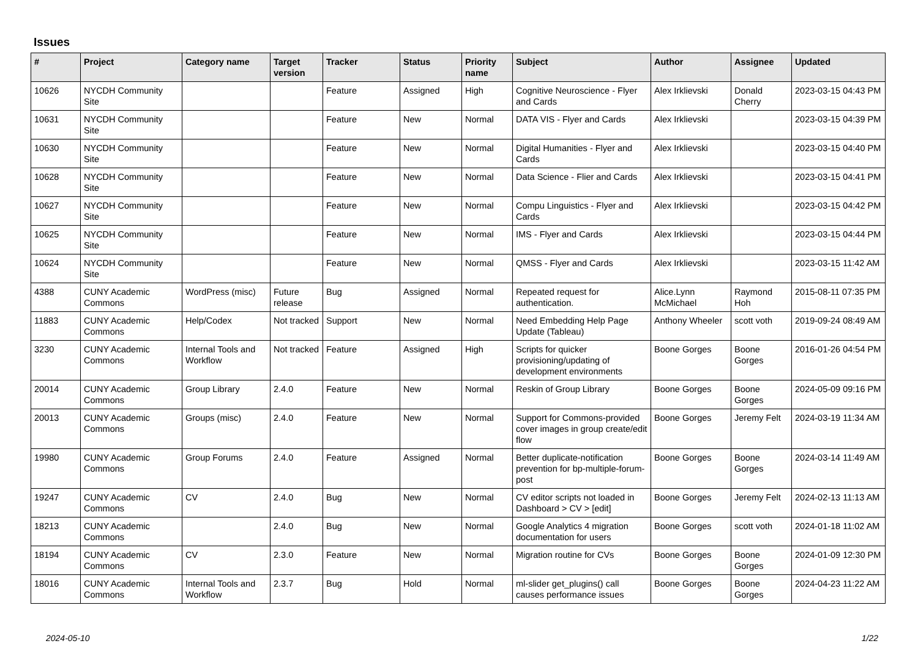Issues
| # | Project | Category name | Target version | Tracker | Status | Priority name | Subject | Author | Assignee | Updated |
| --- | --- | --- | --- | --- | --- | --- | --- | --- | --- | --- |
| 10626 | NYCDH Community Site | | | Feature | Assigned | High | Cognitive Neuroscience - Flyer and Cards | Alex Irklievski | Donald Cherry | 2023-03-15 04:43 PM |
| 10631 | NYCDH Community Site | | | Feature | New | Normal | DATA VIS - Flyer and Cards | Alex Irklievski | | 2023-03-15 04:39 PM |
| 10630 | NYCDH Community Site | | | Feature | New | Normal | Digital Humanities - Flyer and Cards | Alex Irklievski | | 2023-03-15 04:40 PM |
| 10628 | NYCDH Community Site | | | Feature | New | Normal | Data Science - Flier and Cards | Alex Irklievski | | 2023-03-15 04:41 PM |
| 10627 | NYCDH Community Site | | | Feature | New | Normal | Compu Linguistics - Flyer and Cards | Alex Irklievski | | 2023-03-15 04:42 PM |
| 10625 | NYCDH Community Site | | | Feature | New | Normal | IMS - Flyer and Cards | Alex Irklievski | | 2023-03-15 04:44 PM |
| 10624 | NYCDH Community Site | | | Feature | New | Normal | QMSS - Flyer and Cards | Alex Irklievski | | 2023-03-15 11:42 AM |
| 4388 | CUNY Academic Commons | WordPress (misc) | Future release | Bug | Assigned | Normal | Repeated request for authentication. | Alice.Lynn McMichael | Raymond Hoh | 2015-08-11 07:35 PM |
| 11883 | CUNY Academic Commons | Help/Codex | Not tracked | Support | New | Normal | Need Embedding Help Page Update (Tableau) | Anthony Wheeler | scott voth | 2019-09-24 08:49 AM |
| 3230 | CUNY Academic Commons | Internal Tools and Workflow | Not tracked | Feature | Assigned | High | Scripts for quicker provisioning/updating of development environments | Boone Gorges | Boone Gorges | 2016-01-26 04:54 PM |
| 20014 | CUNY Academic Commons | Group Library | 2.4.0 | Feature | New | Normal | Reskin of Group Library | Boone Gorges | Boone Gorges | 2024-05-09 09:16 PM |
| 20013 | CUNY Academic Commons | Groups (misc) | 2.4.0 | Feature | New | Normal | Support for Commons-provided cover images in group create/edit flow | Boone Gorges | Jeremy Felt | 2024-03-19 11:34 AM |
| 19980 | CUNY Academic Commons | Group Forums | 2.4.0 | Feature | Assigned | Normal | Better duplicate-notification prevention for bp-multiple-forum-post | Boone Gorges | Boone Gorges | 2024-03-14 11:49 AM |
| 19247 | CUNY Academic Commons | CV | 2.4.0 | Bug | New | Normal | CV editor scripts not loaded in Dashboard > CV > [edit] | Boone Gorges | Jeremy Felt | 2024-02-13 11:13 AM |
| 18213 | CUNY Academic Commons | | 2.4.0 | Bug | New | Normal | Google Analytics 4 migration documentation for users | Boone Gorges | scott voth | 2024-01-18 11:02 AM |
| 18194 | CUNY Academic Commons | CV | 2.3.0 | Feature | New | Normal | Migration routine for CVs | Boone Gorges | Boone Gorges | 2024-01-09 12:30 PM |
| 18016 | CUNY Academic Commons | Internal Tools and Workflow | 2.3.7 | Bug | Hold | Normal | ml-slider get_plugins() call causes performance issues | Boone Gorges | Boone Gorges | 2024-04-23 11:22 AM |
2024-05-10 1/22